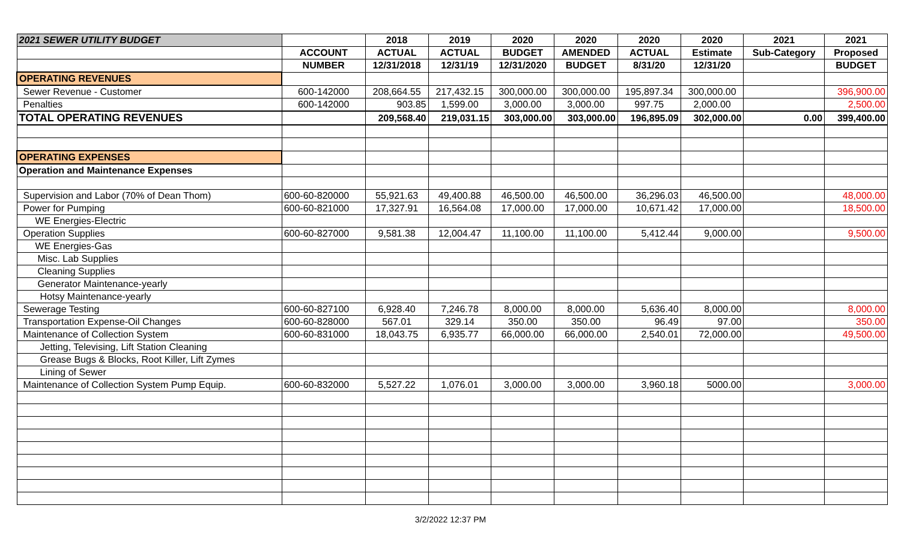| 2021 SEWER UTILITY BUDGET | | 2018 | 2019 | 2020 | 2020 | 2020 | 2020 | 2021 | 2021 |
| --- | --- | --- | --- | --- | --- | --- | --- | --- | --- |
| | ACCOUNT | ACTUAL | ACTUAL | BUDGET | AMENDED | ACTUAL | Estimate | Sub-Category | Proposed |
| | NUMBER | 12/31/2018 | 12/31/19 | 12/31/2020 | BUDGET | 8/31/20 | 12/31/20 | | BUDGET |
| OPERATING REVENUES | | | | | | | | | |
| Sewer Revenue - Customer | 600-142000 | 208,664.55 | 217,432.15 | 300,000.00 | 300,000.00 | 195,897.34 | 300,000.00 | | 396,900.00 |
| Penalties | 600-142000 | 903.85 | 1,599.00 | 3,000.00 | 3,000.00 | 997.75 | 2,000.00 | | 2,500.00 |
| TOTAL OPERATING REVENUES | | 209,568.40 | 219,031.15 | 303,000.00 | 303,000.00 | 196,895.09 | 302,000.00 | 0.00 | 399,400.00 |
| OPERATING EXPENSES | | | | | | | | | |
| Operation and Maintenance Expenses | | | | | | | | | |
| Supervision and Labor (70% of Dean Thom) | 600-60-820000 | 55,921.63 | 49,400.88 | 46,500.00 | 46,500.00 | 36,296.03 | 46,500.00 | | 48,000.00 |
| Power for Pumping | 600-60-821000 | 17,327.91 | 16,564.08 | 17,000.00 | 17,000.00 | 10,671.42 | 17,000.00 | | 18,500.00 |
| WE Energies-Electric | | | | | | | | | |
| Operation Supplies | 600-60-827000 | 9,581.38 | 12,004.47 | 11,100.00 | 11,100.00 | 5,412.44 | 9,000.00 | | 9,500.00 |
| WE Energies-Gas | | | | | | | | | |
| Misc. Lab Supplies | | | | | | | | | |
| Cleaning Supplies | | | | | | | | | |
| Generator Maintenance-yearly | | | | | | | | | |
| Hotsy Maintenance-yearly | | | | | | | | | |
| Sewerage Testing | 600-60-827100 | 6,928.40 | 7,246.78 | 8,000.00 | 8,000.00 | 5,636.40 | 8,000.00 | | 8,000.00 |
| Transportation Expense-Oil Changes | 600-60-828000 | 567.01 | 329.14 | 350.00 | 350.00 | 96.49 | 97.00 | | 350.00 |
| Maintenance of Collection System | 600-60-831000 | 18,043.75 | 6,935.77 | 66,000.00 | 66,000.00 | 2,540.01 | 72,000.00 | | 49,500.00 |
| Jetting, Televising, Lift Station Cleaning | | | | | | | | | |
| Grease Bugs & Blocks, Root Killer, Lift Zymes | | | | | | | | | |
| Lining of Sewer | | | | | | | | | |
| Maintenance of Collection System Pump Equip. | 600-60-832000 | 5,527.22 | 1,076.01 | 3,000.00 | 3,000.00 | 3,960.18 | 5000.00 | | 3,000.00 |
3/2/2022 12:37 PM